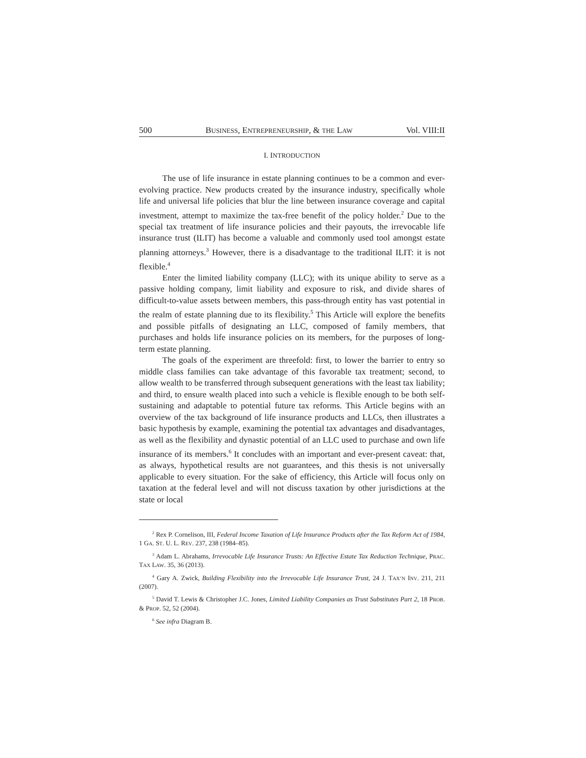500 BUSINESS, ENTREPRENEURSHIP, & THE LAW Vol. VIII:II
I. INTRODUCTION
The use of life insurance in estate planning continues to be a common and ever-evolving practice. New products created by the insurance industry, specifically whole life and universal life policies that blur the line between insurance coverage and capital investment, attempt to maximize the tax-free benefit of the policy holder.<sup>2</sup> Due to the special tax treatment of life insurance policies and their payouts, the irrevocable life insurance trust (ILIT) has become a valuable and commonly used tool amongst estate planning attorneys.<sup>3</sup> However, there is a disadvantage to the traditional ILIT: it is not flexible.<sup>4</sup>
Enter the limited liability company (LLC); with its unique ability to serve as a passive holding company, limit liability and exposure to risk, and divide shares of difficult-to-value assets between members, this pass-through entity has vast potential in the realm of estate planning due to its flexibility.<sup>5</sup> This Article will explore the benefits and possible pitfalls of designating an LLC, composed of family members, that purchases and holds life insurance policies on its members, for the purposes of long-term estate planning.
The goals of the experiment are threefold: first, to lower the barrier to entry so middle class families can take advantage of this favorable tax treatment; second, to allow wealth to be transferred through subsequent generations with the least tax liability; and third, to ensure wealth placed into such a vehicle is flexible enough to be both self-sustaining and adaptable to potential future tax reforms. This Article begins with an overview of the tax background of life insurance products and LLCs, then illustrates a basic hypothesis by example, examining the potential tax advantages and disadvantages, as well as the flexibility and dynastic potential of an LLC used to purchase and own life insurance of its members.<sup>6</sup> It concludes with an important and ever-present caveat: that, as always, hypothetical results are not guarantees, and this thesis is not universally applicable to every situation. For the sake of efficiency, this Article will focus only on taxation at the federal level and will not discuss taxation by other jurisdictions at the state or local
<sup>2</sup> Rex P. Cornelison, III, Federal Income Taxation of Life Insurance Products after the Tax Reform Act of 1984, 1 GA. ST. U. L. REV. 237, 238 (1984–85).
<sup>3</sup> Adam L. Abrahams, Irrevocable Life Insurance Trusts: An Effective Estate Tax Reduction Technique, PRAC. TAX LAW. 35, 36 (2013).
<sup>4</sup> Gary A. Zwick, Building Flexibility into the Irrevocable Life Insurance Trust, 24 J. TAX’N INV. 211, 211 (2007).
<sup>5</sup> David T. Lewis & Christopher J.C. Jones, Limited Liability Companies as Trust Substitutes Part 2, 18 PROB. & PROP. 52, 52 (2004).
<sup>6</sup> See infra Diagram B.